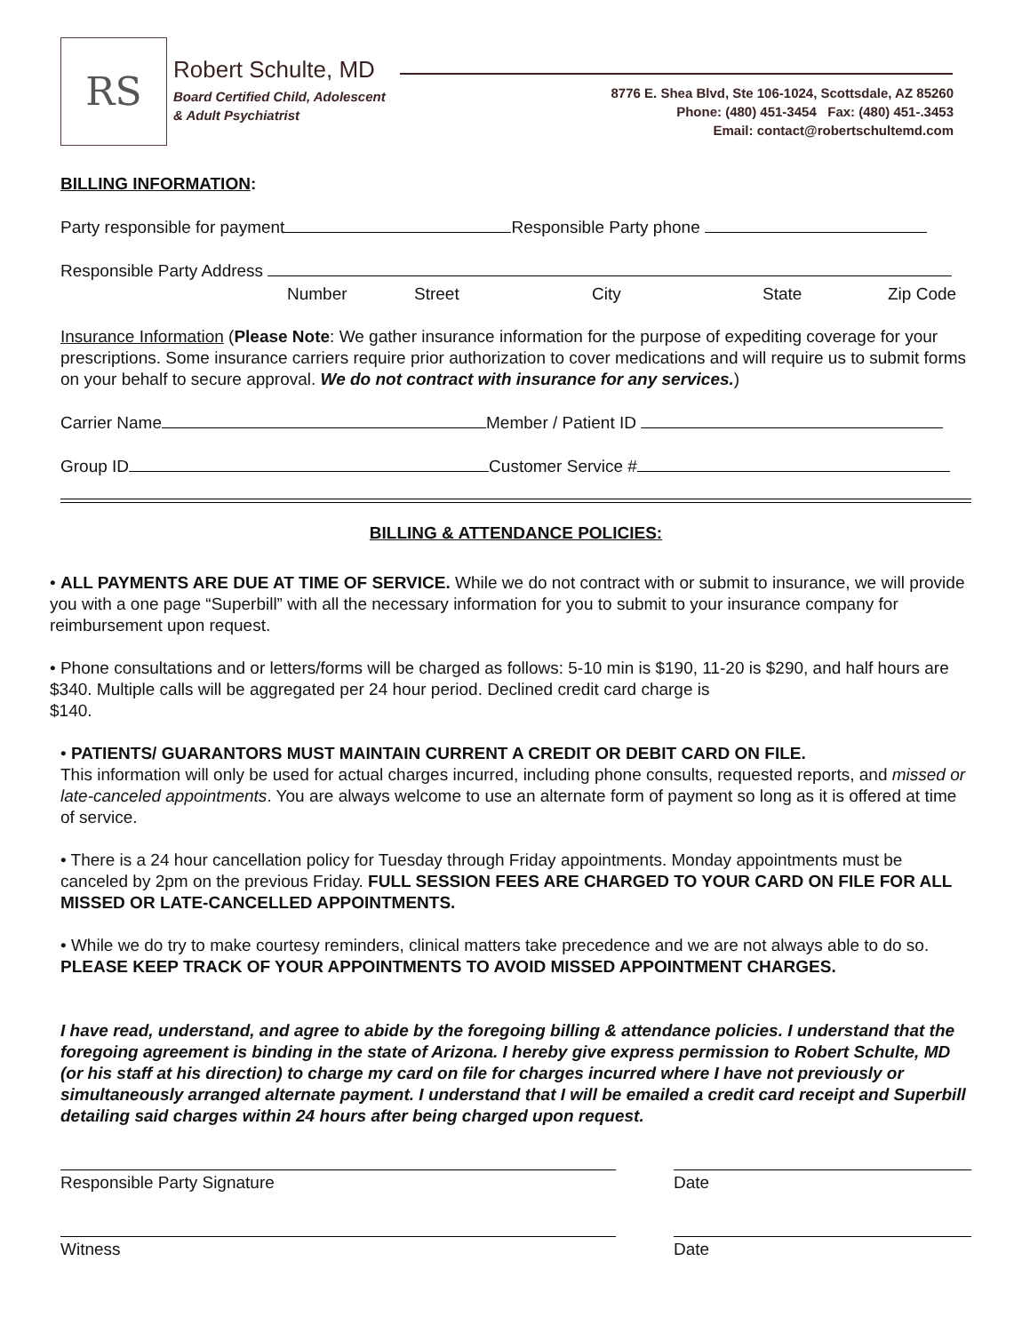RS Robert Schulte, MD
Board Certified Child, Adolescent
& Adult Psychiatrist
8776 E. Shea Blvd, Ste 106-1024, Scottsdale, AZ 85260
Phone: (480) 451-3454 Fax: (480) 451-.3453
Email: contact@robertschultemd.com
BILLING INFORMATION:
Party responsible for payment Responsible Party phone
Responsible Party Address
Number Street City State Zip Code
Insurance Information (Please Note: We gather insurance information for the purpose of expediting coverage for your prescriptions. Some insurance carriers require prior authorization to cover medications and will require us to submit forms on your behalf to secure approval. We do not contract with insurance for any services.)
Carrier Name Member / Patient ID
Group ID Customer Service #
BILLING & ATTENDANCE POLICIES:
• ALL PAYMENTS ARE DUE AT TIME OF SERVICE. While we do not contract with or submit to insurance, we will provide you with a one page “Superbill” with all the necessary information for you to submit to your insurance company for reimbursement upon request.
• Phone consultations and or letters/forms will be charged as follows: 5-10 min is $190, 11-20 is $290, and half hours are $340. Multiple calls will be aggregated per 24 hour period. Declined credit card charge is
$140.
• PATIENTS/ GUARANTORS MUST MAINTAIN CURRENT A CREDIT OR DEBIT CARD ON FILE.
This information will only be used for actual charges incurred, including phone consults, requested reports, and missed or late-canceled appointments. You are always welcome to use an alternate form of payment so long as it is offered at time of service.
• There is a 24 hour cancellation policy for Tuesday through Friday appointments. Monday appointments must be canceled by 2pm on the previous Friday. FULL SESSION FEES ARE CHARGED TO YOUR CARD ON FILE FOR ALL MISSED OR LATE-CANCELLED APPOINTMENTS.
• While we do try to make courtesy reminders, clinical matters take precedence and we are not always able to do so. PLEASE KEEP TRACK OF YOUR APPOINTMENTS TO AVOID MISSED APPOINTMENT CHARGES.
I have read, understand, and agree to abide by the foregoing billing & attendance policies. I understand that the foregoing agreement is binding in the state of Arizona. I hereby give express permission to Robert Schulte, MD (or his staff at his direction) to charge my card on file for charges incurred where I have not previously or simultaneously arranged alternate payment. I understand that I will be emailed a credit card receipt and Superbill detailing said charges within 24 hours after being charged upon request.
Responsible Party Signature Date
Witness Date